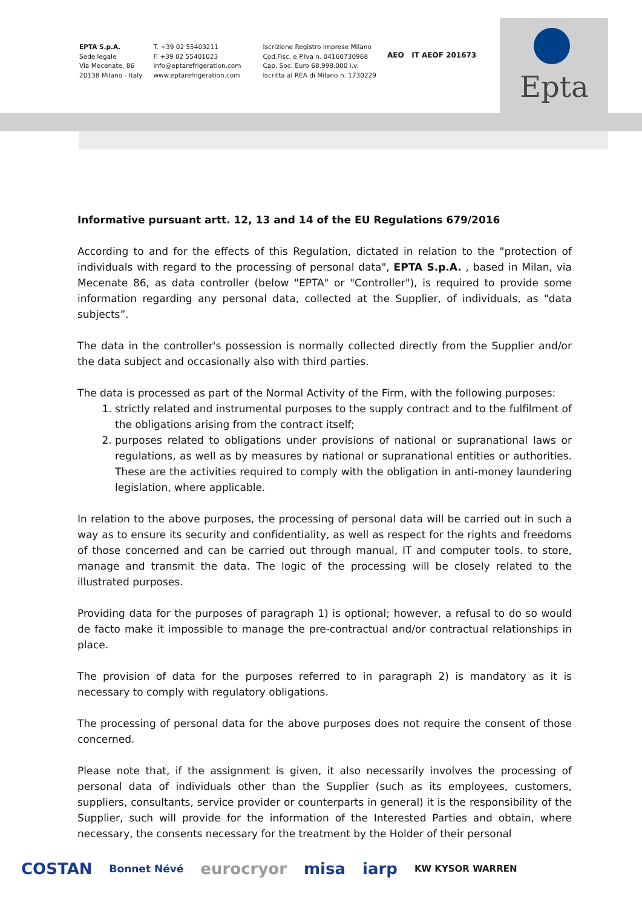EPTA S.p.A.
Sede legale
Via Mecenate, 86
20138 Milano - Italy
T. +39 02 55403211
F. +39 02 55401023
info@eptarefrigeration.com
www.eptarefrigeration.com
Iscrizione Registro Imprese Milano
Cod.Fisc. e P.Iva n. 04160730968
Cap. Soc. Euro 68.998.000 i.v.
Iscritta al REA di Milano n. 1730229
AEO IT AEOF 201673
Epta
Informative pursuant artt. 12, 13 and 14 of the EU Regulations 679/2016
According to and for the effects of this Regulation, dictated in relation to the "protection of individuals with regard to the processing of personal data", EPTA S.p.A. , based in Milan, via Mecenate 86, as data controller (below "EPTA" or "Controller"), is required to provide some information regarding any personal data, collected at the Supplier, of individuals, as "data subjects”.
The data in the controller's possession is normally collected directly from the Supplier and/or the data subject and occasionally also with third parties.
The data is processed as part of the Normal Activity of the Firm, with the following purposes:
1. strictly related and instrumental purposes to the supply contract and to the fulfilment of the obligations arising from the contract itself;
2. purposes related to obligations under provisions of national or supranational laws or regulations, as well as by measures by national or supranational entities or authorities. These are the activities required to comply with the obligation in anti-money laundering legislation, where applicable.
In relation to the above purposes, the processing of personal data will be carried out in such a way as to ensure its security and confidentiality, as well as respect for the rights and freedoms of those concerned and can be carried out through manual, IT and computer tools. to store, manage and transmit the data. The logic of the processing will be closely related to the illustrated purposes.
Providing data for the purposes of paragraph 1) is optional; however, a refusal to do so would de facto make it impossible to manage the pre-contractual and/or contractual relationships in place.
The provision of data for the purposes referred to in paragraph 2) is mandatory as it is necessary to comply with regulatory obligations.
The processing of personal data for the above purposes does not require the consent of those concerned.
Please note that, if the assignment is given, it also necessarily involves the processing of personal data of individuals other than the Supplier (such as its employees, customers, suppliers, consultants, service provider or counterparts in general) it is the responsibility of the Supplier, such will provide for the information of the Interested Parties and obtain, where necessary, the consents necessary for the treatment by the Holder of their personal
COSTAN Bonnet Névé eurocryor misa iarp KW KYSOR WARREN